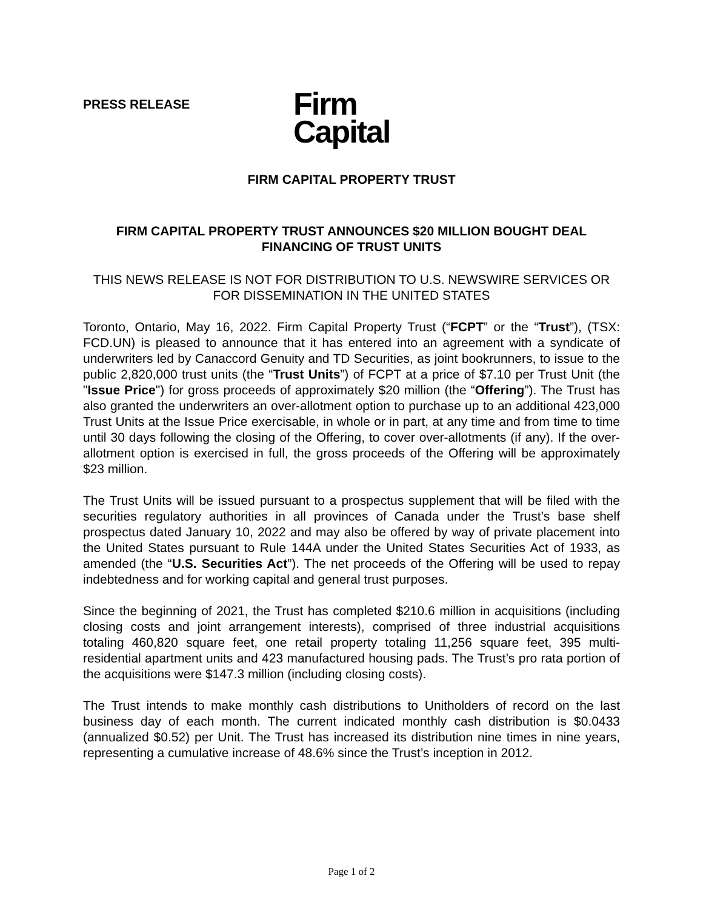PRESS RELEASE
Firm
Capital
FIRM CAPITAL PROPERTY TRUST
FIRM CAPITAL PROPERTY TRUST ANNOUNCES $20 MILLION BOUGHT DEAL FINANCING OF TRUST UNITS
THIS NEWS RELEASE IS NOT FOR DISTRIBUTION TO U.S. NEWSWIRE SERVICES OR FOR DISSEMINATION IN THE UNITED STATES
Toronto, Ontario, May 16, 2022. Firm Capital Property Trust (“FCPT” or the “Trust”), (TSX: FCD.UN) is pleased to announce that it has entered into an agreement with a syndicate of underwriters led by Canaccord Genuity and TD Securities, as joint bookrunners, to issue to the public 2,820,000 trust units (the “Trust Units”) of FCPT at a price of $7.10 per Trust Unit (the "Issue Price") for gross proceeds of approximately $20 million (the “Offering”). The Trust has also granted the underwriters an over-allotment option to purchase up to an additional 423,000 Trust Units at the Issue Price exercisable, in whole or in part, at any time and from time to time until 30 days following the closing of the Offering, to cover over-allotments (if any). If the over-allotment option is exercised in full, the gross proceeds of the Offering will be approximately $23 million.
The Trust Units will be issued pursuant to a prospectus supplement that will be filed with the securities regulatory authorities in all provinces of Canada under the Trust’s base shelf prospectus dated January 10, 2022 and may also be offered by way of private placement into the United States pursuant to Rule 144A under the United States Securities Act of 1933, as amended (the “U.S. Securities Act”). The net proceeds of the Offering will be used to repay indebtedness and for working capital and general trust purposes.
Since the beginning of 2021, the Trust has completed $210.6 million in acquisitions (including closing costs and joint arrangement interests), comprised of three industrial acquisitions totaling 460,820 square feet, one retail property totaling 11,256 square feet, 395 multi-residential apartment units and 423 manufactured housing pads. The Trust’s pro rata portion of the acquisitions were $147.3 million (including closing costs).
The Trust intends to make monthly cash distributions to Unitholders of record on the last business day of each month. The current indicated monthly cash distribution is $0.0433 (annualized $0.52) per Unit. The Trust has increased its distribution nine times in nine years, representing a cumulative increase of 48.6% since the Trust’s inception in 2012.
Page 1 of 2